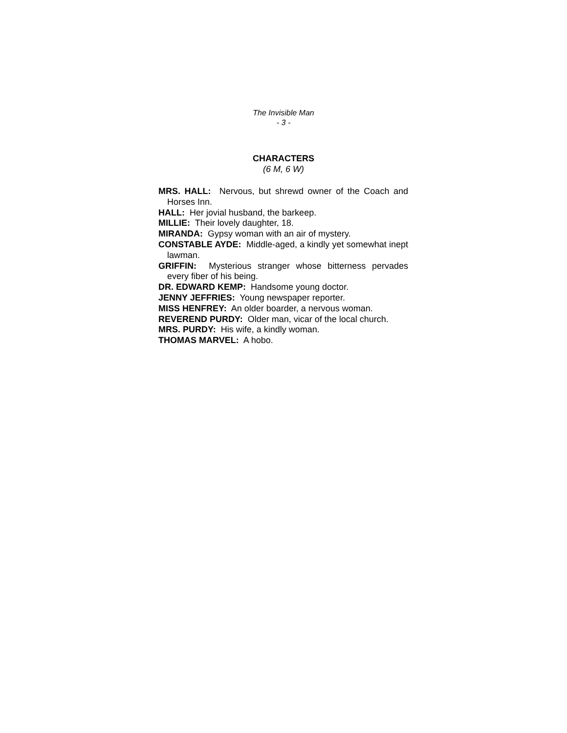The Invisible Man
- 3 -
CHARACTERS
(6 M, 6 W)
MRS. HALL: Nervous, but shrewd owner of the Coach and Horses Inn.
HALL: Her jovial husband, the barkeep.
MILLIE: Their lovely daughter, 18.
MIRANDA: Gypsy woman with an air of mystery.
CONSTABLE AYDE: Middle-aged, a kindly yet somewhat inept lawman.
GRIFFIN: Mysterious stranger whose bitterness pervades every fiber of his being.
DR. EDWARD KEMP: Handsome young doctor.
JENNY JEFFRIES: Young newspaper reporter.
MISS HENFREY: An older boarder, a nervous woman.
REVEREND PURDY: Older man, vicar of the local church.
MRS. PURDY: His wife, a kindly woman.
THOMAS MARVEL: A hobo.